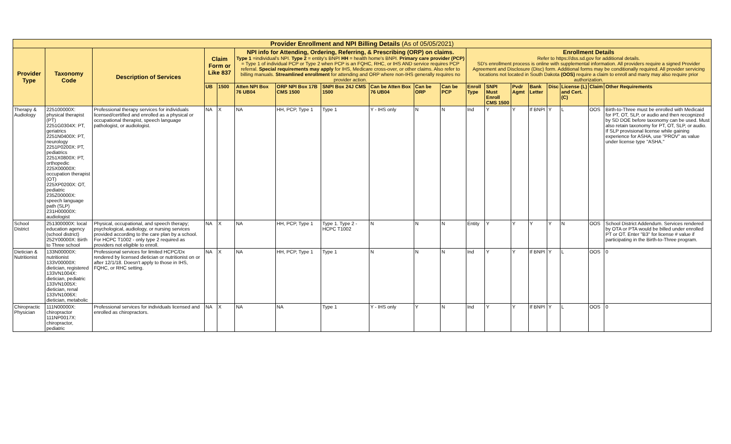| Provider Enrollment and NPI Billing Details (As of 05/05/2021) | | | | | | | | | | | | | | | | | | |
| Provider Type | Taxonomy Code | Description of Services | Claim Form or Like 837 | | NPI info for Attending, Ordering, Referring, & Prescribing (ORP) on claims. Type 1 =individual's NPI. Type 2 = entity's BNPI HH = health home's BNPI. Primary care provider (PCP) = Type 1 of individual PCP or Type 2 when PCP is an FQHC, RHC, or IHS AND service requires PCP referral. Special requirements may apply for IHS, Medicare cross-over, or other claims. Also refer to billing manuals. Streamlined enrollment for attending and ORP where non-IHS generally requires no provider action. | | | | | | Enrollment Details Refer to https://dss.sd.gov for additional details. SD's enrollment process is online with supplemental information. All providers require a signed Provider Agreement and Disclosure (Disc) form. Additional forms may be conditionally required. All provider servicing locations not located in South Dakota (OOS) require a claim to enroll and many may also require prior authorization. | | | | | | | |
| | | | UB | 1500 | Atten NPI Box 76 UB04 | ORP NPI Box 17B CMS 1500 | SNPI Box 24J CMS 1500 | Can be Atten Box 76 UB04 | Can be ORP | Can be PCP | Enroll Type | SNPI Must Enroll CMS 1500 | Pvdr Agmt | Bank Letter | Disc | License (L) and Cert. (C) | Claim | Other Requirements |
| Therapy & Audiology | 225100000X: physical therapist (PT) 2251G0304X: PT, geriatrics 2251N0400X: PT, neurology 2251P0200X: PT, pediatrics 2251X0800X: PT, orthopedic 225X00000X: occupation therapist (OT) 225XP0200X: OT, pediatric 235Z00000X: speech language path (SLP) 231H00000X: audiologist | Professional therapy services for individuals licensed/certified and enrolled as a physical or occupational therapist, speech language pathologist, or audiologist. | NA | X | NA | HH, PCP, Type 1 | Type 1 | Y - IHS only | N | N | Ind | Y | Y | If BNPI | Y | L | OOS | Birth-to-Three must be enrolled with Medicaid for PT, OT, SLP, or audio and then recognized by SD DOE before taxonomy can be used. Must also retain taxonomy for PT, OT, SLP, or audio. If SLP provisional license while gaining experience for ASHA, use "PROV" as value under license type "ASHA." |
| School District | 251300000X: local education agency (school district) 252Y00000X: Birth to Three school | Physical, occupational, and speech therapy; psychological, audiology, or nursing services provided according to the care plan by a school. For HCPC T1002 - only type 2 required as providers not eligible to enroll. | NA | X | NA | HH, PCP, Type 1 | Type 1. Type 2 - HCPC T1002 | N | N | N | Entity | Y | Y | Y | Y | N | OOS | School District Addendum. Services rendered by OTA or PTA would be billed under enrolled PT or OT. Enter "B3" for license # value if participating in the Birth-to-Three program. |
| Dietician & Nutritionist | 133N00000X: nutritionist 133V00000X: dietician, registered 133VN1004X: dietician, pediatric 133VN1005X: dietician, renal 133VN1006X: dietician, metabolic | Professional services for limited HCPC/Dx rendered by licensed dietician or nutritionist on or after 12/1/18. Doesn't apply to those in IHS, FQHC, or RHC setting. | NA | X | NA | HH, PCP, Type 1 | Type 1 | N | N | N | Ind | Y | Y | If BNPI | Y | L | OOS | 0 |
| Chiropractic Physician | 111N00000X: chiropractor 111NP0017X: chiropractor, pediatric | Professional services for individuals licensed and enrolled as chiropractors. | NA | X | NA | NA | Type 1 | Y - IHS only | Y | N | Ind | Y | Y | If BNPI | Y | L | OOS | 0 |